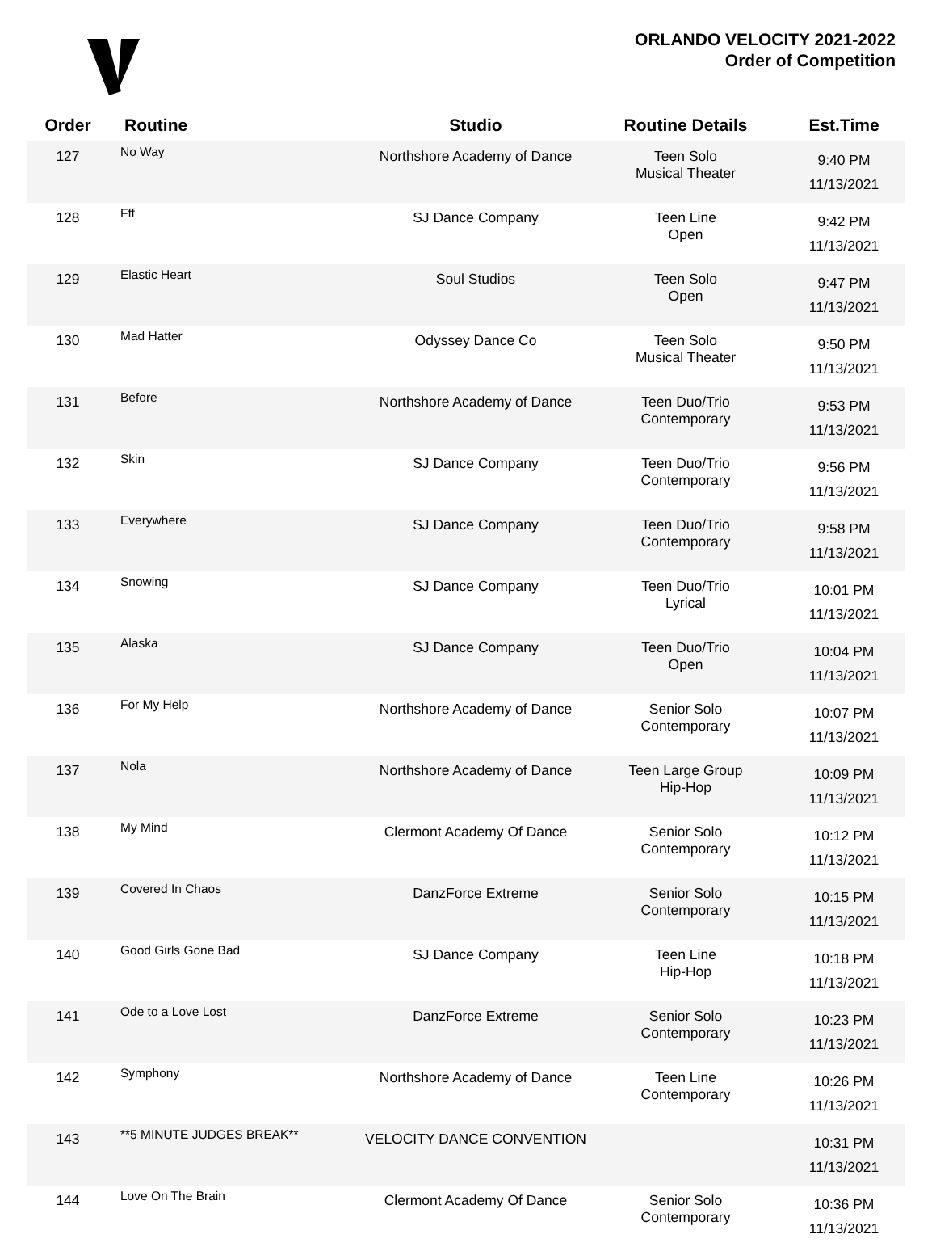ORLANDO VELOCITY 2021-2022
Order of Competition
| Order | Routine | Studio | Routine Details | Est.Time |
| --- | --- | --- | --- | --- |
| 127 | No Way | Northshore Academy of Dance | Teen Solo Musical Theater | 9:40 PM 11/13/2021 |
| 128 | Fff | SJ Dance Company | Teen Line Open | 9:42 PM 11/13/2021 |
| 129 | Elastic Heart | Soul Studios | Teen Solo Open | 9:47 PM 11/13/2021 |
| 130 | Mad Hatter | Odyssey Dance Co | Teen Solo Musical Theater | 9:50 PM 11/13/2021 |
| 131 | Before | Northshore Academy of Dance | Teen Duo/Trio Contemporary | 9:53 PM 11/13/2021 |
| 132 | Skin | SJ Dance Company | Teen Duo/Trio Contemporary | 9:56 PM 11/13/2021 |
| 133 | Everywhere | SJ Dance Company | Teen Duo/Trio Contemporary | 9:58 PM 11/13/2021 |
| 134 | Snowing | SJ Dance Company | Teen Duo/Trio Lyrical | 10:01 PM 11/13/2021 |
| 135 | Alaska | SJ Dance Company | Teen Duo/Trio Open | 10:04 PM 11/13/2021 |
| 136 | For My Help | Northshore Academy of Dance | Senior Solo Contemporary | 10:07 PM 11/13/2021 |
| 137 | Nola | Northshore Academy of Dance | Teen Large Group Hip-Hop | 10:09 PM 11/13/2021 |
| 138 | My Mind | Clermont Academy Of Dance | Senior Solo Contemporary | 10:12 PM 11/13/2021 |
| 139 | Covered In Chaos | DanzForce Extreme | Senior Solo Contemporary | 10:15 PM 11/13/2021 |
| 140 | Good Girls Gone Bad | SJ Dance Company | Teen Line Hip-Hop | 10:18 PM 11/13/2021 |
| 141 | Ode to a Love Lost | DanzForce Extreme | Senior Solo Contemporary | 10:23 PM 11/13/2021 |
| 142 | Symphony | Northshore Academy of Dance | Teen Line Contemporary | 10:26 PM 11/13/2021 |
| 143 | **5 MINUTE JUDGES BREAK** | VELOCITY DANCE CONVENTION | | 10:31 PM 11/13/2021 |
| 144 | Love On The Brain | Clermont Academy Of Dance | Senior Solo Contemporary | 10:36 PM 11/13/2021 |